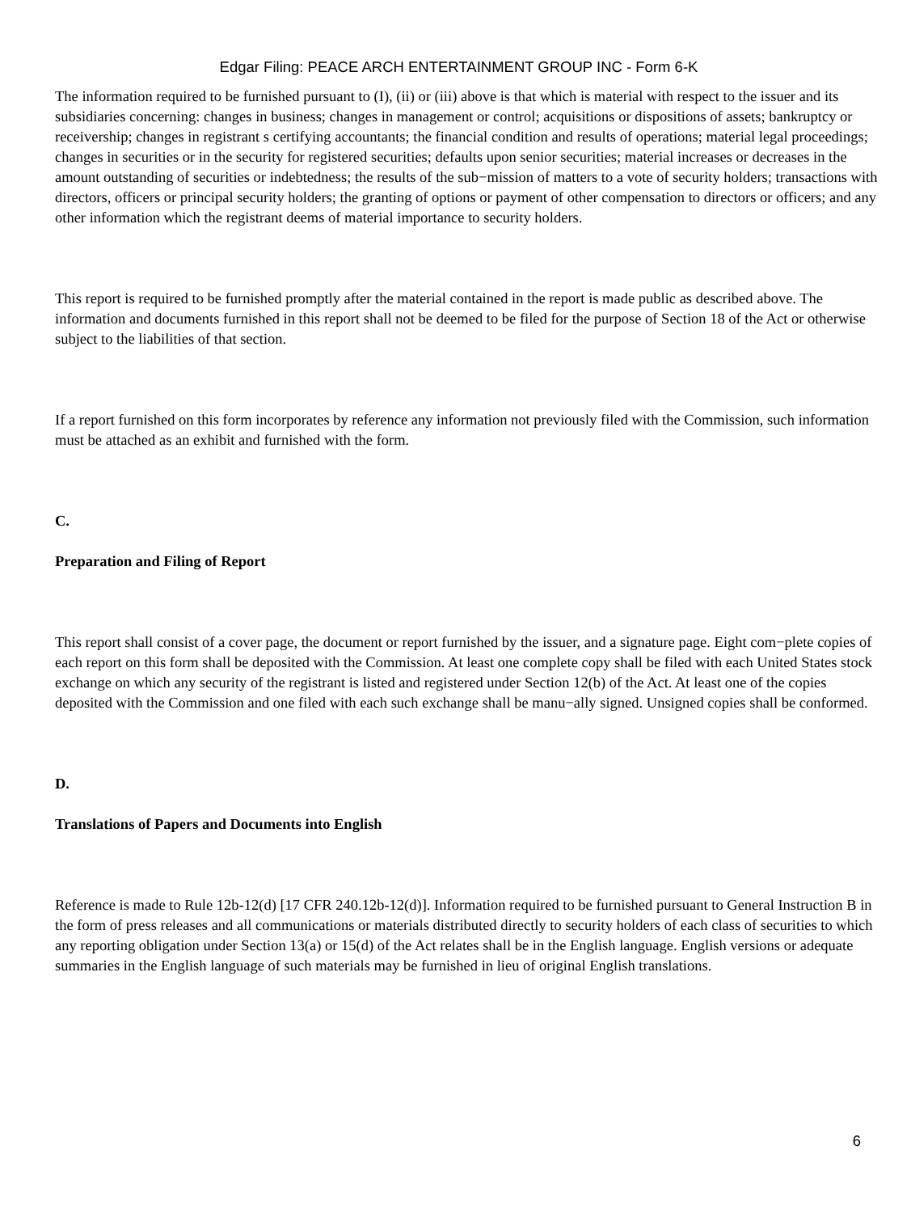Edgar Filing: PEACE ARCH ENTERTAINMENT GROUP INC - Form 6-K
The information required to be furnished pursuant to (I), (ii) or (iii) above is that which is material with respect to the issuer and its subsidiaries concerning: changes in business; changes in management or control; acquisitions or dispositions of assets; bankruptcy or receivership; changes in registrant s certifying accountants; the financial condition and results of operations; material legal proceedings; changes in securities or in the security for registered securities; defaults upon senior securities; material increases or decreases in the amount outstanding of securities or indebtedness; the results of the sub−mission of matters to a vote of security holders; transactions with directors, officers or principal security holders; the granting of options or payment of other compensation to directors or officers; and any other information which the registrant deems of material importance to security holders.
This report is required to be furnished promptly after the material contained in the report is made public as described above. The information and documents furnished in this report shall not be deemed to be filed for the purpose of Section 18 of the Act or otherwise subject to the liabilities of that section.
If a report furnished on this form incorporates by reference any information not previously filed with the Commission, such information must be attached as an exhibit and furnished with the form.
C.
Preparation and Filing of Report
This report shall consist of a cover page, the document or report furnished by the issuer, and a signature page. Eight com−plete copies of each report on this form shall be deposited with the Commission. At least one complete copy shall be filed with each United States stock exchange on which any security of the registrant is listed and registered under Section 12(b) of the Act. At least one of the copies deposited with the Commission and one filed with each such exchange shall be manu−ally signed. Unsigned copies shall be conformed.
D.
Translations of Papers and Documents into English
Reference is made to Rule 12b-12(d) [17 CFR 240.12b-12(d)]. Information required to be furnished pursuant to General Instruction B in the form of press releases and all communications or materials distributed directly to security holders of each class of securities to which any reporting obligation under Section 13(a) or 15(d) of the Act relates shall be in the English language. English versions or adequate summaries in the English language of such materials may be furnished in lieu of original English translations.
6